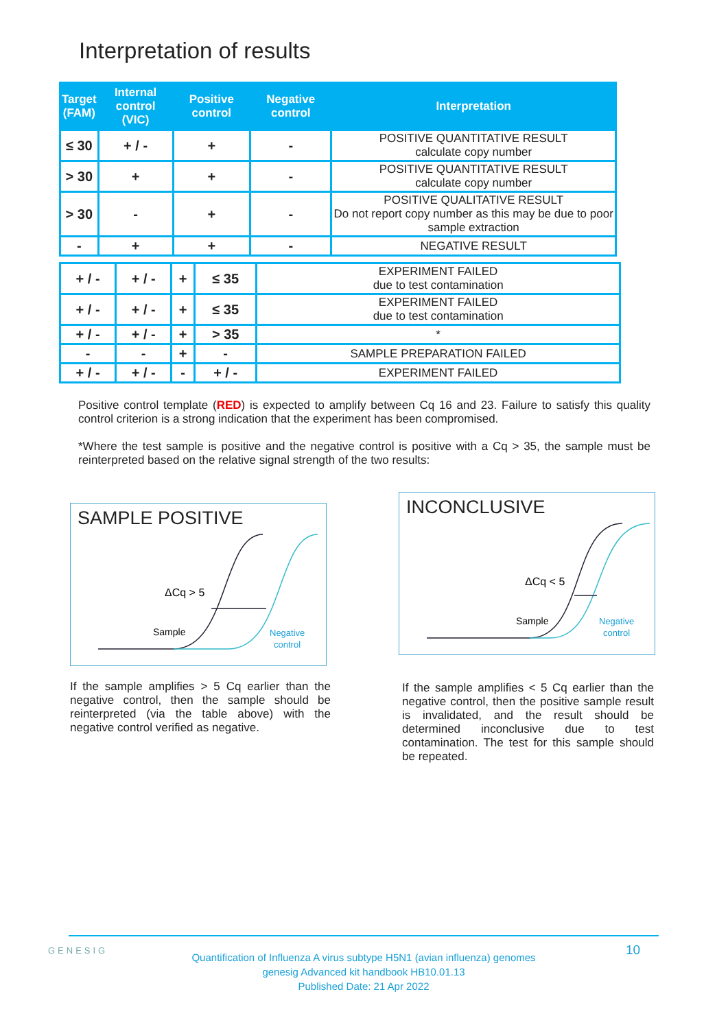Interpretation of results
| Target (FAM) | Internal control (VIC) | Positive control | Negative control | Interpretation |
| --- | --- | --- | --- | --- |
| ≤ 30 | + / - | + | - | POSITIVE QUANTITATIVE RESULT calculate copy number |
| > 30 | + | + | - | POSITIVE QUANTITATIVE RESULT calculate copy number |
| > 30 | - | + | - | POSITIVE QUALITATIVE RESULT Do not report copy number as this may be due to poor sample extraction |
| - | + | + | - | NEGATIVE RESULT |
| + / - | + / - | + | ≤ 35 | EXPERIMENT FAILED due to test contamination |
| + / - | + / - | + | ≤ 35 | EXPERIMENT FAILED due to test contamination |
| + / - | + / - | + | > 35 | * |
| - | - | + | - | SAMPLE PREPARATION FAILED |
| + / - | + / - | - | + / - | EXPERIMENT FAILED |
Positive control template (RED) is expected to amplify between Cq 16 and 23. Failure to satisfy this quality control criterion is a strong indication that the experiment has been compromised.
*Where the test sample is positive and the negative control is positive with a Cq > 35, the sample must be reinterpreted based on the relative signal strength of the two results:
SAMPLE POSITIVE
ΔCq > 5
Sample
Negative
control
If the sample amplifies > 5 Cq earlier than the negative control, then the sample should be reinterpreted (via the table above) with the negative control verified as negative.
INCONCLUSIVE
ΔCq < 5
Sample
Negative
control
If the sample amplifies < 5 Cq earlier than the negative control, then the positive sample result is invalidated, and the result should be determined inconclusive due to test contamination. The test for this sample should be repeated.
GENESIG 10
Quantification of Influenza A virus subtype H5N1 (avian influenza) genomes
genesig Advanced kit handbook HB10.01.13
Published Date: 21 Apr 2022